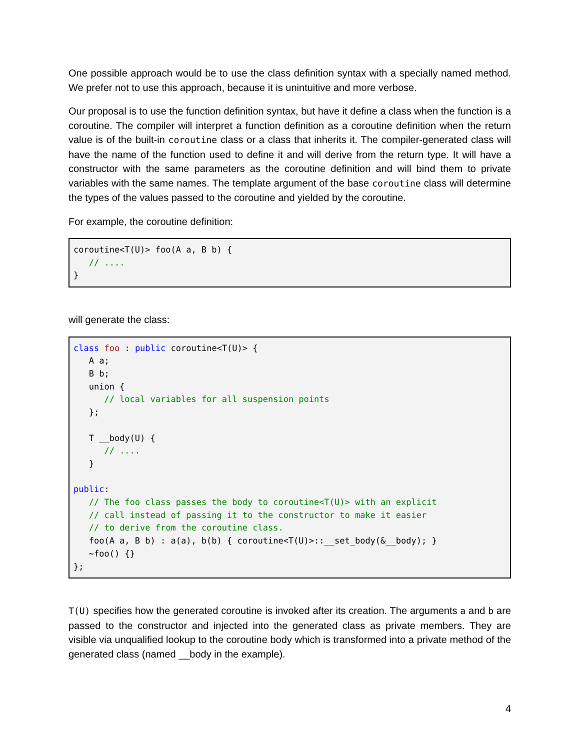One possible approach would be to use the class definition syntax with a specially named method. We prefer not to use this approach, because it is unintuitive and more verbose.
Our proposal is to use the function definition syntax, but have it define a class when the function is a coroutine. The compiler will interpret a function definition as a coroutine definition when the return value is of the built-in coroutine class or a class that inherits it. The compiler-generated class will have the name of the function used to define it and will derive from the return type. It will have a constructor with the same parameters as the coroutine definition and will bind them to private variables with the same names. The template argument of the base coroutine class will determine the types of the values passed to the coroutine and yielded by the coroutine.
For example, the coroutine definition:
coroutine<T(U)> foo(A a, B b) {
   // ....
}
will generate the class:
class foo : public coroutine<T(U)> {
   A a;
   B b;
   union {
      // local variables for all suspension points
   };

   T __body(U) {
      // ....
   }

public:
   // The foo class passes the body to coroutine<T(U)> with an explicit
   // call instead of passing it to the constructor to make it easier
   // to derive from the coroutine class.
   foo(A a, B b) : a(a), b(b) { coroutine<T(U)>::__set_body(&__body); }
   ~foo() {}
};
T(U) specifies how the generated coroutine is invoked after its creation. The arguments a and b are passed to the constructor and injected into the generated class as private members. They are visible via unqualified lookup to the coroutine body which is transformed into a private method of the generated class (named __body in the example).
4